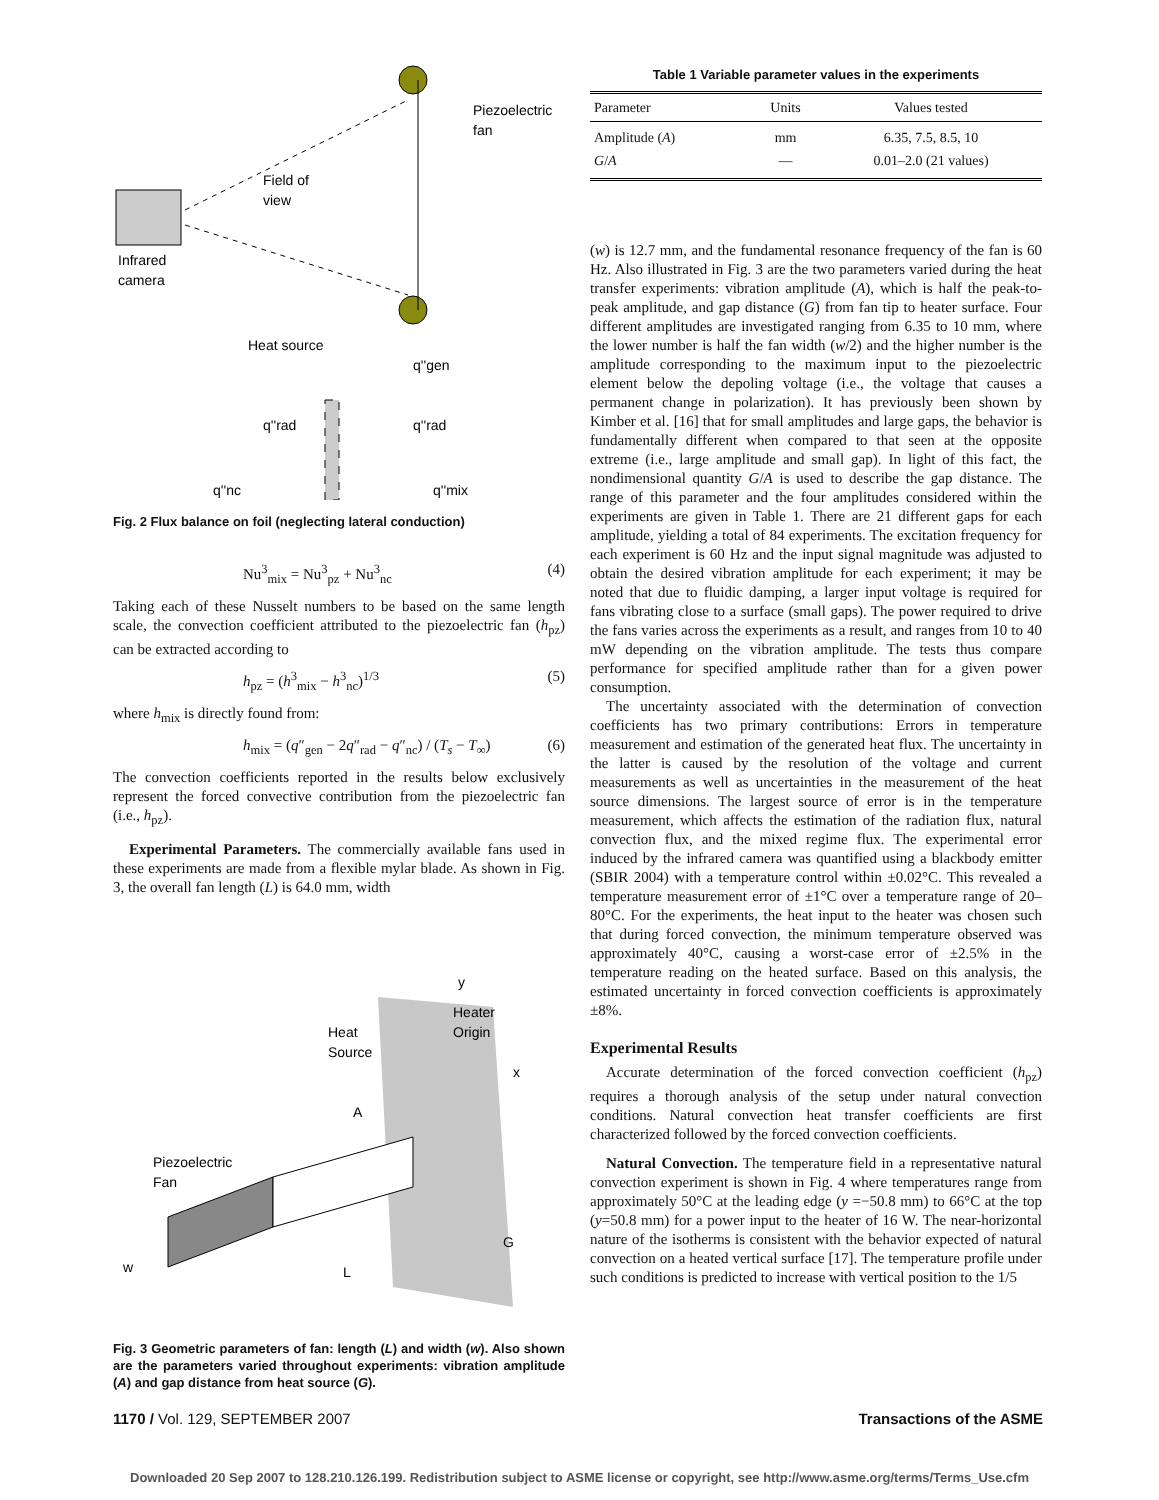Piezoelectric
fan
Field of
view
Infrared
camera
Heat source
q''rad
q''rad
q''gen
q''nc
q''mix
Fig. 2 Flux balance on foil (neglecting lateral conduction)
Nu<sup>3</sup><sub>mix</sub> = Nu<sup>3</sup><sub>pz</sub> + Nu<sup>3</sup><sub>nc</sub> (4)
Taking each of these Nusselt numbers to be based on the same length scale, the convection coefficient attributed to the piezoelectric fan (h<sub>pz</sub>) can be extracted according to
h<sub>pz</sub> = (h<sup>3</sup><sub>mix</sub> − h<sup>3</sup><sub>nc</sub>)<sup>1/3</sup> (5)
where h<sub>mix</sub> is directly found from:
h<sub>mix</sub> = (q″<sub>gen</sub> − 2q″<sub>rad</sub> − q″<sub>nc</sub>) / (T<sub>s</sub> − T<sub>∞</sub>) (6)
The convection coefficients reported in the results below exclusively represent the forced convective contribution from the piezoelectric fan (i.e., h<sub>pz</sub>).
Experimental Parameters. The commercially available fans used in these experiments are made from a flexible mylar blade. As shown in Fig. 3, the overall fan length (L) is 64.0 mm, width
y
x
Heater
Origin
Heat
Source
A
Piezoelectric
Fan
G
w
L
Fig. 3 Geometric parameters of fan: length (L) and width (w). Also shown are the parameters varied throughout experiments: vibration amplitude (A) and gap distance from heat source (G).
Table 1 Variable parameter values in the experiments
| Parameter | Units | Values tested |
| --- | --- | --- |
| Amplitude ( A ) | mm | 6.35, 7.5, 8.5, 10 |
| G / A | — | 0.01–2.0 (21 values) |
(w) is 12.7 mm, and the fundamental resonance frequency of the fan is 60 Hz. Also illustrated in Fig. 3 are the two parameters varied during the heat transfer experiments: vibration amplitude (A), which is half the peak-to-peak amplitude, and gap distance (G) from fan tip to heater surface. Four different amplitudes are investigated ranging from 6.35 to 10 mm, where the lower number is half the fan width (w/2) and the higher number is the amplitude corresponding to the maximum input to the piezoelectric element below the depoling voltage (i.e., the voltage that causes a permanent change in polarization). It has previously been shown by Kimber et al. [16] that for small amplitudes and large gaps, the behavior is fundamentally different when compared to that seen at the opposite extreme (i.e., large amplitude and small gap). In light of this fact, the nondimensional quantity G/A is used to describe the gap distance. The range of this parameter and the four amplitudes considered within the experiments are given in Table 1. There are 21 different gaps for each amplitude, yielding a total of 84 experiments. The excitation frequency for each experiment is 60 Hz and the input signal magnitude was adjusted to obtain the desired vibration amplitude for each experiment; it may be noted that due to fluidic damping, a larger input voltage is required for fans vibrating close to a surface (small gaps). The power required to drive the fans varies across the experiments as a result, and ranges from 10 to 40 mW depending on the vibration amplitude. The tests thus compare performance for specified amplitude rather than for a given power consumption.
The uncertainty associated with the determination of convection coefficients has two primary contributions: Errors in temperature measurement and estimation of the generated heat flux. The uncertainty in the latter is caused by the resolution of the voltage and current measurements as well as uncertainties in the measurement of the heat source dimensions. The largest source of error is in the temperature measurement, which affects the estimation of the radiation flux, natural convection flux, and the mixed regime flux. The experimental error induced by the infrared camera was quantified using a blackbody emitter (SBIR 2004) with a temperature control within ±0.02°C. This revealed a temperature measurement error of ±1°C over a temperature range of 20–80°C. For the experiments, the heat input to the heater was chosen such that during forced convection, the minimum temperature observed was approximately 40°C, causing a worst-case error of ±2.5% in the temperature reading on the heated surface. Based on this analysis, the estimated uncertainty in forced convection coefficients is approximately ±8%.
Experimental Results
Accurate determination of the forced convection coefficient (h<sub>pz</sub>) requires a thorough analysis of the setup under natural convection conditions. Natural convection heat transfer coefficients are first characterized followed by the forced convection coefficients.
Natural Convection. The temperature field in a representative natural convection experiment is shown in Fig. 4 where temperatures range from approximately 50°C at the leading edge (y =−50.8 mm) to 66°C at the top (y=50.8 mm) for a power input to the heater of 16 W. The near-horizontal nature of the isotherms is consistent with the behavior expected of natural convection on a heated vertical surface [17]. The temperature profile under such conditions is predicted to increase with vertical position to the 1/5
1170 / Vol. 129, SEPTEMBER 2007 Transactions of the ASME
Downloaded 20 Sep 2007 to 128.210.126.199. Redistribution subject to ASME license or copyright, see http://www.asme.org/terms/Terms_Use.cfm